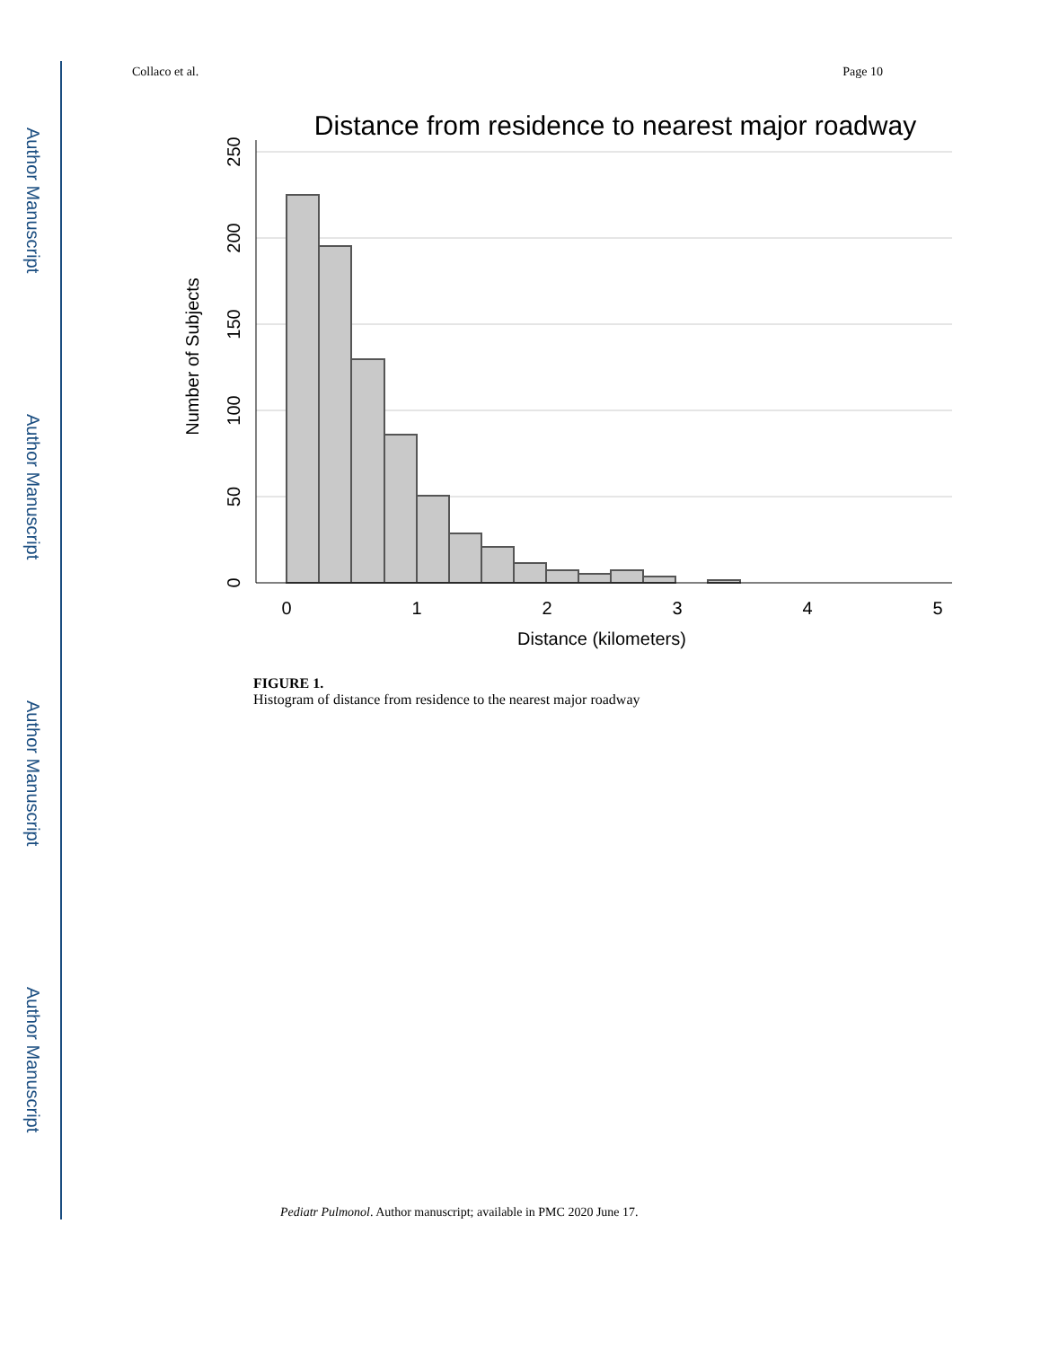Author Manuscript
Author Manuscript
Author Manuscript
Author Manuscript
Collaco et al. Page 10
Distance from residence to nearest major roadway
0
1
2
3
4
5
Distance (kilometers)
0
50
100
150
200
250
Number of Subjects
FIGURE 1.
Histogram of distance from residence to the nearest major roadway
Pediatr Pulmonol. Author manuscript; available in PMC 2020 June 17.